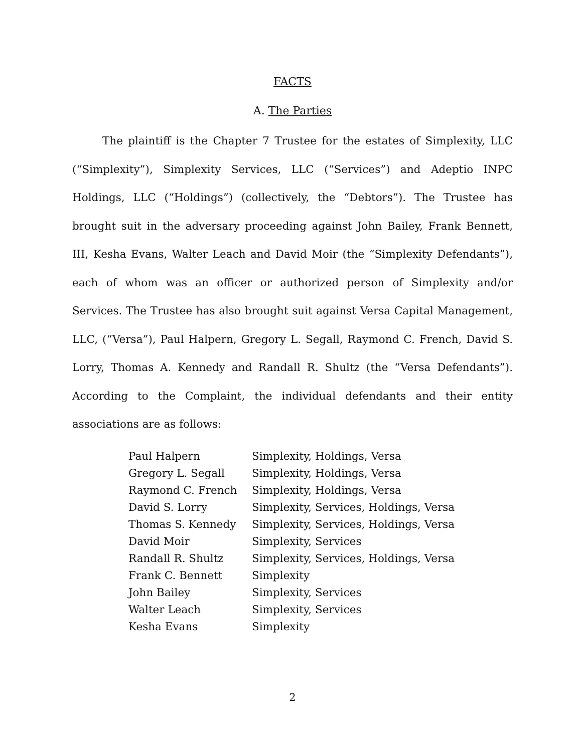FACTS
A. The Parties
The plaintiff is the Chapter 7 Trustee for the estates of Simplexity, LLC (“Simplexity”), Simplexity Services, LLC (“Services”) and Adeptio INPC Holdings, LLC (“Holdings”) (collectively, the “Debtors”). The Trustee has brought suit in the adversary proceeding against John Bailey, Frank Bennett, III, Kesha Evans, Walter Leach and David Moir (the “Simplexity Defendants”), each of whom was an officer or authorized person of Simplexity and/or Services. The Trustee has also brought suit against Versa Capital Management, LLC, (“Versa”), Paul Halpern, Gregory L. Segall, Raymond C. French, David S. Lorry, Thomas A. Kennedy and Randall R. Shultz (the “Versa Defendants”). According to the Complaint, the individual defendants and their entity associations are as follows:
| Paul Halpern | Simplexity, Holdings, Versa |
| Gregory L. Segall | Simplexity, Holdings, Versa |
| Raymond C. French | Simplexity, Holdings, Versa |
| David S. Lorry | Simplexity, Services, Holdings, Versa |
| Thomas S. Kennedy | Simplexity, Services, Holdings, Versa |
| David Moir | Simplexity, Services |
| Randall R. Shultz | Simplexity, Services, Holdings, Versa |
| Frank C. Bennett | Simplexity |
| John Bailey | Simplexity, Services |
| Walter Leach | Simplexity, Services |
| Kesha Evans | Simplexity |
2